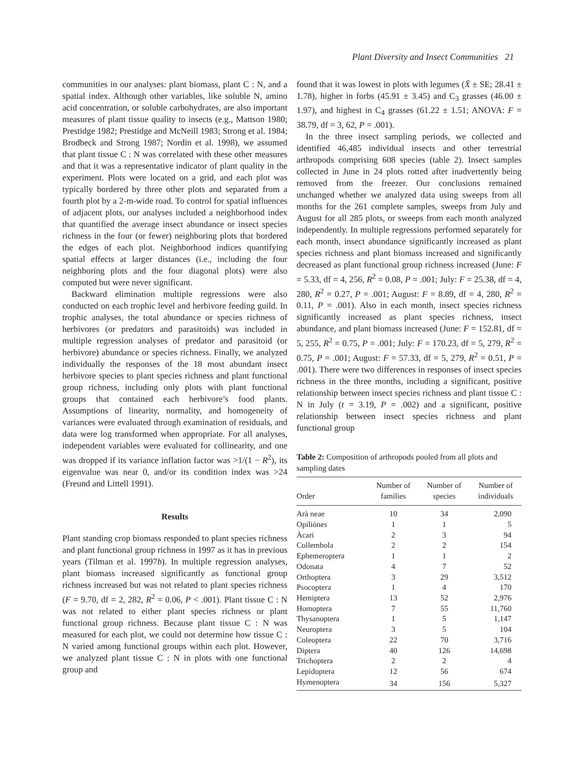Plant Diversity and Insect Communities 21
communities in our analyses: plant biomass, plant C : N, and a spatial index. Although other variables, like soluble N, amino acid concentration, or soluble carbohydrates, are also important measures of plant tissue quality to insects (e.g., Mattson 1980; Prestidge 1982; Prestidge and McNeill 1983; Strong et al. 1984; Brodbeck and Strong 1987; Nordin et al. 1998), we assumed that plant tissue C : N was correlated with these other measures and that it was a representative indicator of plant quality in the experiment. Plots were located on a grid, and each plot was typically bordered by three other plots and separated from a fourth plot by a 2-m-wide road. To control for spatial influences of adjacent plots, our analyses included a neighborhood index that quantified the average insect abundance or insect species richness in the four (or fewer) neighboring plots that bordered the edges of each plot. Neighborhood indices quantifying spatial effects at larger distances (i.e., including the four neighboring plots and the four diagonal plots) were also computed but were never significant.
Backward elimination multiple regressions were also conducted on each trophic level and herbivore feeding guild. In trophic analyses, the total abundance or species richness of herbivores (or predators and parasitoids) was included in multiple regression analyses of predator and parasitoid (or herbivore) abundance or species richness. Finally, we analyzed individually the responses of the 18 most abundant insect herbivore species to plant species richness and plant functional group richness, including only plots with plant functional groups that contained each herbivore’s food plants. Assumptions of linearity, normality, and homogeneity of variances were evaluated through examination of residuals, and data were log transformed when appropriate. For all analyses, independent variables were evaluated for collinearity, and one was dropped if its variance inflation factor was >1/(1 − R<sup>2</sup>), its eigenvalue was near 0, and/or its condition index was >24 (Freund and Littell 1991).
Results
Plant standing crop biomass responded to plant species richness and plant functional group richness in 1997 as it has in previous years (Tilman et al. 1997b). In multiple regression analyses, plant biomass increased significantly as functional group richness increased but was not related to plant species richness (F = 9.70, df = 2, 282, R<sup>2</sup> = 0.06, P < .001). Plant tissue C : N was not related to either plant species richness or plant functional group richness. Because plant tissue C : N was measured for each plot, we could not determine how tissue C : N varied among functional groups within each plot. However, we analyzed plant tissue C : N in plots with one functional group and
found that it was lowest in plots with legumes (X̄ ± SE; 28.41 ± 1.78), higher in forbs (45.91 ± 3.45) and C<sub>3</sub> grasses (46.00 ± 1.97), and highest in C<sub>4</sub> grasses (61.22 ± 1.51; ANOVA: F = 38.79, df = 3, 62, P = .001).
In the three insect sampling periods, we collected and identified 46,485 individual insects and other terrestrial arthropods comprising 608 species (table 2). Insect samples collected in June in 24 plots rotted after inadvertently being removed from the freezer. Our conclusions remained unchanged whether we analyzed data using sweeps from all months for the 261 complete samples, sweeps from July and August for all 285 plots, or sweeps from each month analyzed independently. In multiple regressions performed separately for each month, insect abundance significantly increased as plant species richness and plant biomass increased and significantly decreased as plant functional group richness increased (June: F = 5.33, df = 4, 256, R<sup>2</sup> = 0.08, P = .001; July: F = 25.38, df = 4, 280, R<sup>2</sup> = 0.27, P = .001; August: F = 8.89, df = 4, 280, R<sup>2</sup> = 0.11, P = .001). Also in each month, insect species richness significantly increased as plant species richness, insect abundance, and plant biomass increased (June: F = 152.81, df = 5, 255, R<sup>2</sup> = 0.75, P = .001; July: F = 170.23, df = 5, 279, R<sup>2</sup> = 0.75, P = .001; August: F = 57.33, df = 5, 279, R<sup>2</sup> = 0.51, P = .001). There were two differences in responses of insect species richness in the three months, including a significant, positive relationship between insect species richness and plant tissue C : N in July (t = 3.19, P = .002) and a significant, positive relationship between insect species richness and plant functional group
Table 2: Composition of arthropods pooled from all plots and sampling dates
| Order | Number of families | Number of species | Number of individuals |
| --- | --- | --- | --- |
| Arà neae | 10 | 34 | 2,090 |
| Opiliònes | 1 | 1 | 5 |
| Àcari | 2 | 3 | 94 |
| Collembola | 2 | 2 | 154 |
| Ephemeroptera | 1 | 1 | 2 |
| Odonata | 4 | 7 | 52 |
| Orthoptera | 3 | 29 | 3,512 |
| Psocoptera | 1 | 4 | 170 |
| Hemiptera | 13 | 52 | 2,976 |
| Homoptera | 7 | 55 | 11,760 |
| Thysanoptera | 1 | 5 | 1,147 |
| Neuroptera | 3 | 5 | 104 |
| Coleoptera | 22 | 70 | 3,716 |
| Diptera | 40 | 126 | 14,698 |
| Trichoptera | 2 | 2 | 4 |
| Lepidoptera | 12 | 56 | 674 |
| Hymenoptera | 34 | 156 | 5,327 |